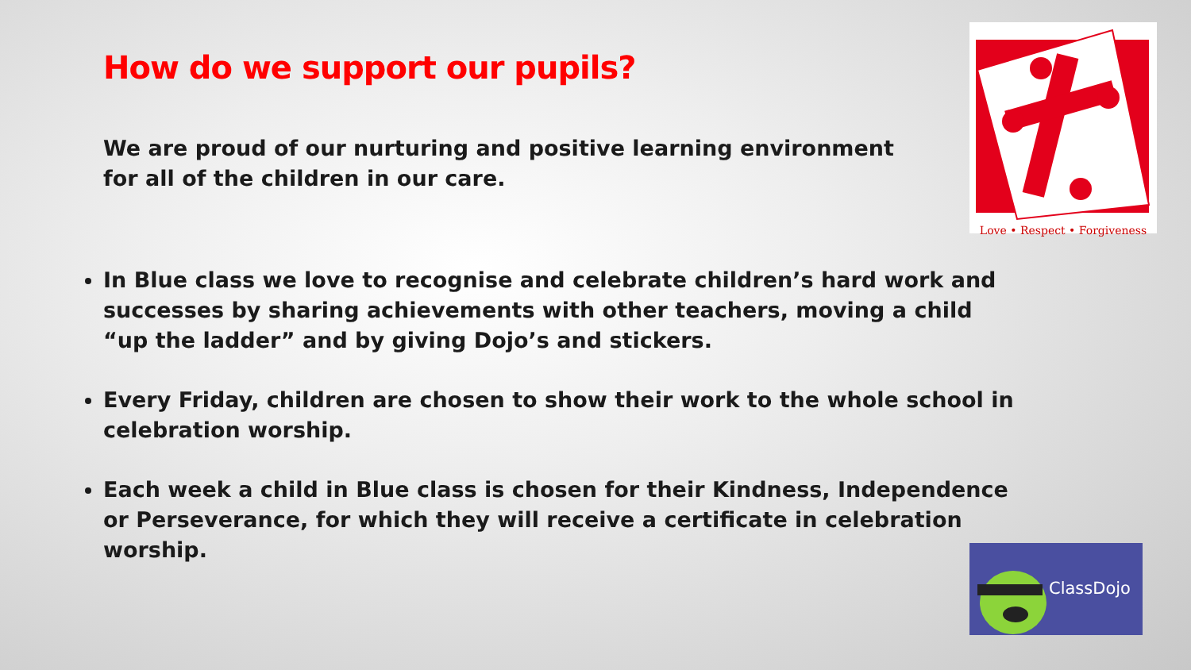How do we support our pupils?
We are proud of our nurturing and positive learning environment for all of the children in our care.
Love • Respect • Forgiveness
In Blue class we love to recognise and celebrate children’s hard work and successes by sharing achievements with other teachers, moving a child “up the ladder” and by giving Dojo’s and stickers.
Every Friday, children are chosen to show their work to the whole school in celebration worship.
Each week a child in Blue class is chosen for their Kindness, Independence or Perseverance, for which they will receive a certificate in celebration worship.
ClassDojo